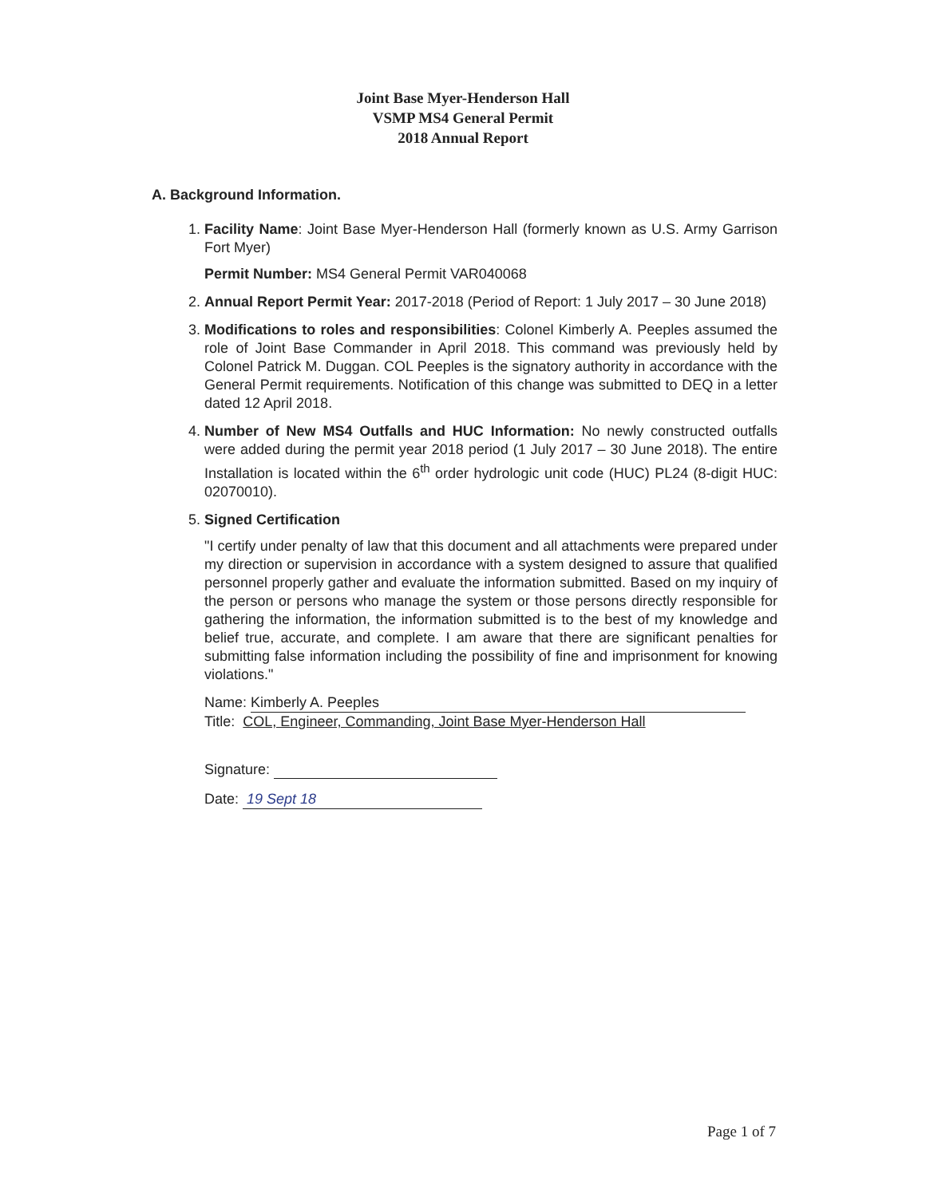Joint Base Myer-Henderson Hall
VSMP MS4 General Permit
2018 Annual Report
A. Background Information.
1. Facility Name: Joint Base Myer-Henderson Hall (formerly known as U.S. Army Garrison Fort Myer)
Permit Number: MS4 General Permit VAR040068
2. Annual Report Permit Year: 2017-2018 (Period of Report: 1 July 2017 – 30 June 2018)
3. Modifications to roles and responsibilities: Colonel Kimberly A. Peeples assumed the role of Joint Base Commander in April 2018. This command was previously held by Colonel Patrick M. Duggan. COL Peeples is the signatory authority in accordance with the General Permit requirements. Notification of this change was submitted to DEQ in a letter dated 12 April 2018.
4. Number of New MS4 Outfalls and HUC Information: No newly constructed outfalls were added during the permit year 2018 period (1 July 2017 – 30 June 2018). The entire Installation is located within the 6<sup>th</sup> order hydrologic unit code (HUC) PL24 (8-digit HUC: 02070010).
5. Signed Certification
"I certify under penalty of law that this document and all attachments were prepared under my direction or supervision in accordance with a system designed to assure that qualified personnel properly gather and evaluate the information submitted. Based on my inquiry of the person or persons who manage the system or those persons directly responsible for gathering the information, the information submitted is to the best of my knowledge and belief true, accurate, and complete. I am aware that there are significant penalties for submitting false information including the possibility of fine and imprisonment for knowing violations."
Name: Kimberly A. Peeples
Title: COL, Engineer, Commanding, Joint Base Myer-Henderson Hall
Signature:
Date: 19 Sept 18
Page 1 of 7